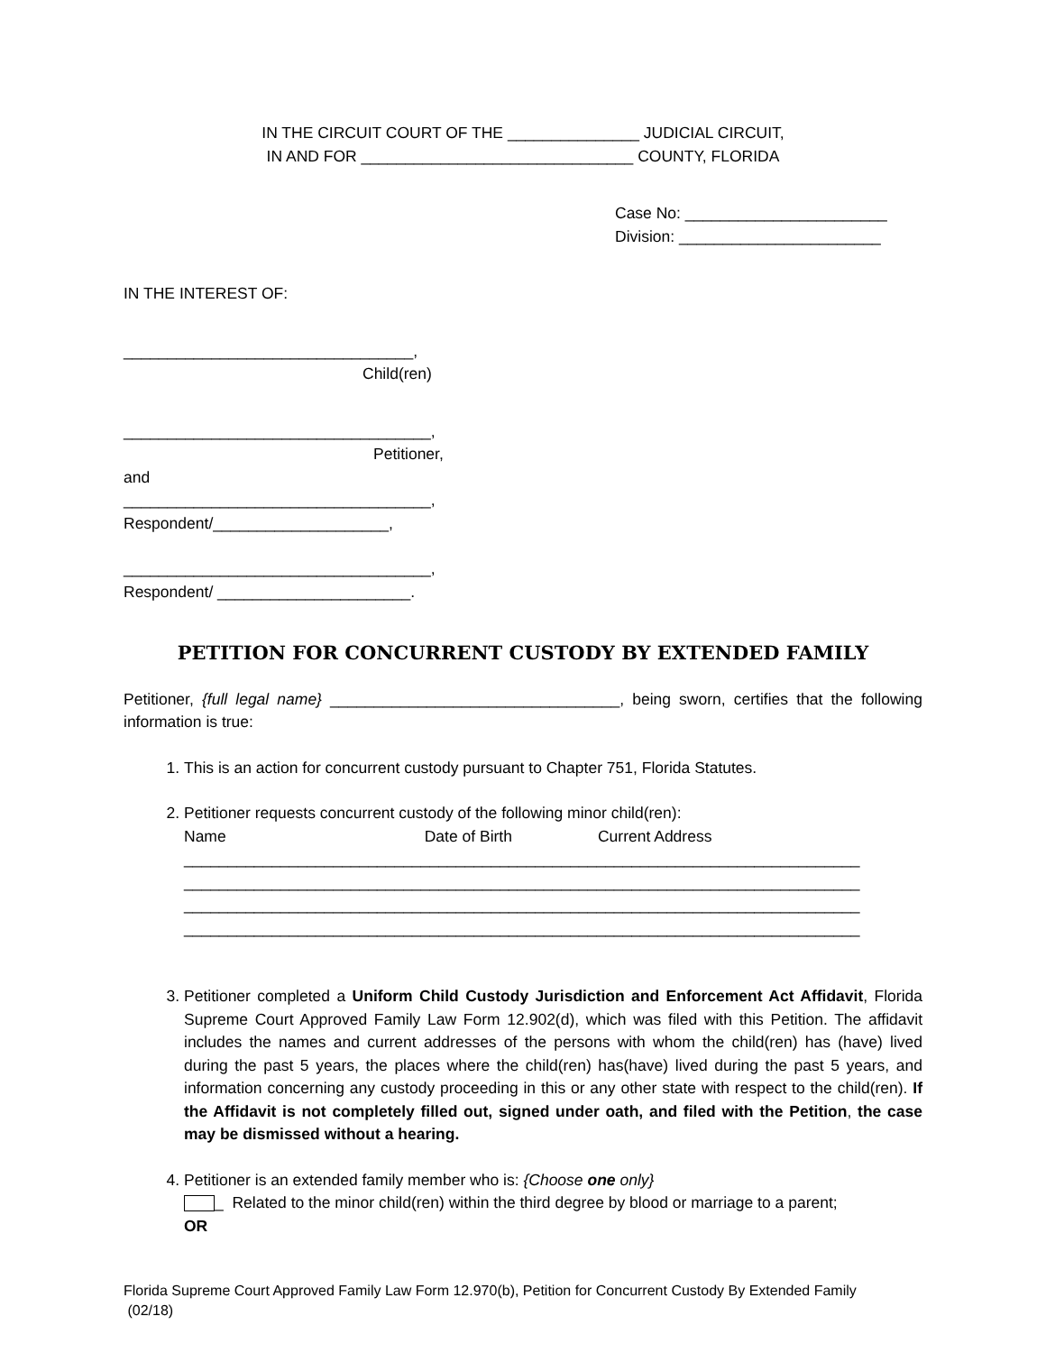IN THE CIRCUIT COURT OF THE _______________ JUDICIAL CIRCUIT,
IN AND FOR _______________________________ COUNTY, FLORIDA
Case No: _______________________
Division: _______________________
IN THE INTEREST OF:
_________________________________,
Child(ren)
___________________________________,
Petitioner,
and
___________________________________,
Respondent/____________________,
___________________________________,
Respondent/ ______________________.
PETITION FOR CONCURRENT CUSTODY BY EXTENDED FAMILY
Petitioner, {full legal name} _________________________________, being sworn, certifies that the following information is true:
1. This is an action for concurrent custody pursuant to Chapter 751, Florida Statutes.
2. Petitioner requests concurrent custody of the following minor child(ren):
Name Date of Birth Current Address
_____________________________________________________________________________
_____________________________________________________________________________
_____________________________________________________________________________
_____________________________________________________________________________
3. Petitioner completed a Uniform Child Custody Jurisdiction and Enforcement Act Affidavit, Florida Supreme Court Approved Family Law Form 12.902(d), which was filed with this Petition. The affidavit includes the names and current addresses of the persons with whom the child(ren) has (have) lived during the past 5 years, the places where the child(ren) has(have) lived during the past 5 years, and information concerning any custody proceeding in this or any other state with respect to the child(ren). If the Affidavit is not completely filled out, signed under oath, and filed with the Petition, the case may be dismissed without a hearing.
4. Petitioner is an extended family member who is: {Choose one only}
_ Related to the minor child(ren) within the third degree by blood or marriage to a parent;
OR
Florida Supreme Court Approved Family Law Form 12.970(b), Petition for Concurrent Custody By Extended Family
(02/18)